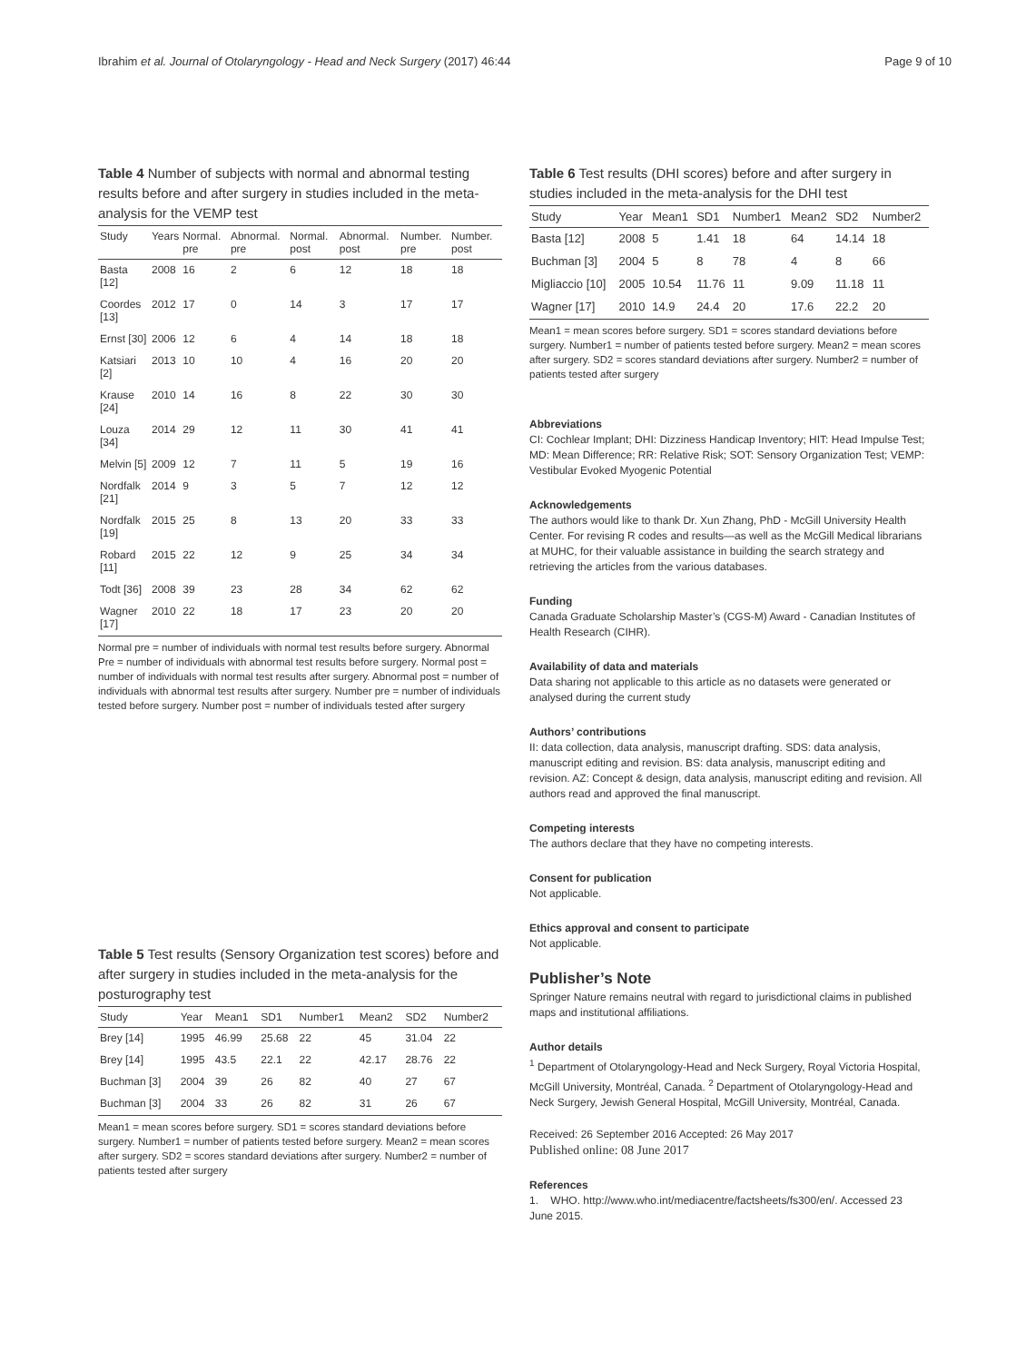Ibrahim et al. Journal of Otolaryngology - Head and Neck Surgery (2017) 46:44 Page 9 of 10
Table 4 Number of subjects with normal and abnormal testing results before and after surgery in studies included in the meta-analysis for the VEMP test
| Study | Years | Normal. pre | Abnormal. pre | Normal. post | Abnormal. post | Number. pre | Number. post |
| --- | --- | --- | --- | --- | --- | --- | --- |
| Basta [12] | 2008 | 16 | 2 | 6 | 12 | 18 | 18 |
| Coordes [13] | 2012 | 17 | 0 | 14 | 3 | 17 | 17 |
| Ernst [30] | 2006 | 12 | 6 | 4 | 14 | 18 | 18 |
| Katsiari [2] | 2013 | 10 | 10 | 4 | 16 | 20 | 20 |
| Krause [24] | 2010 | 14 | 16 | 8 | 22 | 30 | 30 |
| Louza [34] | 2014 | 29 | 12 | 11 | 30 | 41 | 41 |
| Melvin [5] | 2009 | 12 | 7 | 11 | 5 | 19 | 16 |
| Nordfalk [21] | 2014 | 9 | 3 | 5 | 7 | 12 | 12 |
| Nordfalk [19] | 2015 | 25 | 8 | 13 | 20 | 33 | 33 |
| Robard [11] | 2015 | 22 | 12 | 9 | 25 | 34 | 34 |
| Todt [36] | 2008 | 39 | 23 | 28 | 34 | 62 | 62 |
| Wagner [17] | 2010 | 22 | 18 | 17 | 23 | 20 | 20 |
Normal pre = number of individuals with normal test results before surgery. Abnormal Pre = number of individuals with abnormal test results before surgery. Normal post = number of individuals with normal test results after surgery. Abnormal post = number of individuals with abnormal test results after surgery. Number pre = number of individuals tested before surgery. Number post = number of individuals tested after surgery
Table 5 Test results (Sensory Organization test scores) before and after surgery in studies included in the meta-analysis for the posturography test
| Study | Year | Mean1 | SD1 | Number1 | Mean2 | SD2 | Number2 |
| --- | --- | --- | --- | --- | --- | --- | --- |
| Brey [14] | 1995 | 46.99 | 25.68 | 22 | 45 | 31.04 | 22 |
| Brey [14] | 1995 | 43.5 | 22.1 | 22 | 42.17 | 28.76 | 22 |
| Buchman [3] | 2004 | 39 | 26 | 82 | 40 | 27 | 67 |
| Buchman [3] | 2004 | 33 | 26 | 82 | 31 | 26 | 67 |
Mean1 = mean scores before surgery. SD1 = scores standard deviations before surgery. Number1 = number of patients tested before surgery. Mean2 = mean scores after surgery. SD2 = scores standard deviations after surgery. Number2 = number of patients tested after surgery
Table 6 Test results (DHI scores) before and after surgery in studies included in the meta-analysis for the DHI test
| Study | Year | Mean1 | SD1 | Number1 | Mean2 | SD2 | Number2 |
| --- | --- | --- | --- | --- | --- | --- | --- |
| Basta [12] | 2008 | 5 | 1.41 | 18 | 64 | 14.14 | 18 |
| Buchman [3] | 2004 | 5 | 8 | 78 | 4 | 8 | 66 |
| Migliaccio [10] | 2005 | 10.54 | 11.76 | 11 | 9.09 | 11.18 | 11 |
| Wagner [17] | 2010 | 14.9 | 24.4 | 20 | 17.6 | 22.2 | 20 |
Mean1 = mean scores before surgery. SD1 = scores standard deviations before surgery. Number1 = number of patients tested before surgery. Mean2 = mean scores after surgery. SD2 = scores standard deviations after surgery. Number2 = number of patients tested after surgery
Abbreviations
CI: Cochlear Implant; DHI: Dizziness Handicap Inventory; HIT: Head Impulse Test; MD: Mean Difference; RR: Relative Risk; SOT: Sensory Organization Test; VEMP: Vestibular Evoked Myogenic Potential
Acknowledgements
The authors would like to thank Dr. Xun Zhang, PhD - McGill University Health Center. For revising R codes and results—as well as the McGill Medical librarians at MUHC, for their valuable assistance in building the search strategy and retrieving the articles from the various databases.
Funding
Canada Graduate Scholarship Master’s (CGS-M) Award - Canadian Institutes of Health Research (CIHR).
Availability of data and materials
Data sharing not applicable to this article as no datasets were generated or analysed during the current study
Authors’ contributions
II: data collection, data analysis, manuscript drafting. SDS: data analysis, manuscript editing and revision. BS: data analysis, manuscript editing and revision. AZ: Concept & design, data analysis, manuscript editing and revision. All authors read and approved the final manuscript.
Competing interests
The authors declare that they have no competing interests.
Consent for publication
Not applicable.
Ethics approval and consent to participate
Not applicable.
Publisher’s Note
Springer Nature remains neutral with regard to jurisdictional claims in published maps and institutional affiliations.
Author details
<sup>1</sup> Department of Otolaryngology-Head and Neck Surgery, Royal Victoria Hospital, McGill University, Montréal, Canada. <sup>2</sup> Department of Otolaryngology-Head and Neck Surgery, Jewish General Hospital, McGill University, Montréal, Canada.
Received: 26 September 2016 Accepted: 26 May 2017
Published online: 08 June 2017
References
1. WHO. http://www.who.int/mediacentre/factsheets/fs300/en/. Accessed 23 June 2015.